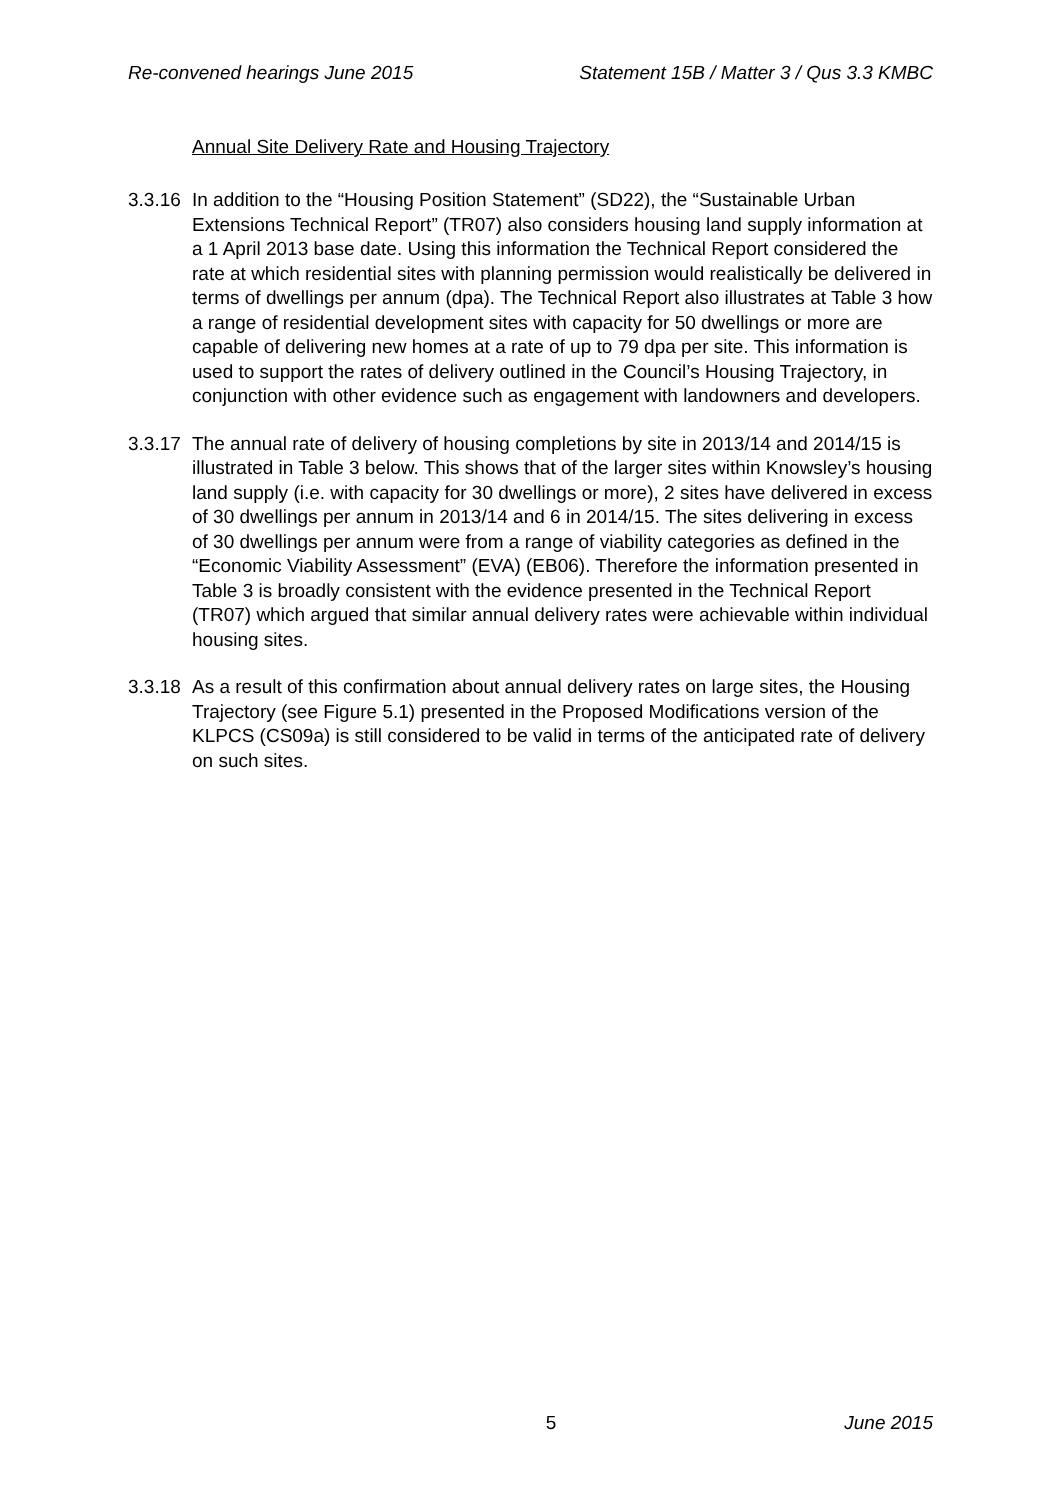Re-convened hearings June 2015 Statement 15B / Matter 3 / Qus 3.3 KMBC
Annual Site Delivery Rate and Housing Trajectory
3.3.16 In addition to the “Housing Position Statement” (SD22), the “Sustainable Urban Extensions Technical Report” (TR07) also considers housing land supply information at a 1 April 2013 base date. Using this information the Technical Report considered the rate at which residential sites with planning permission would realistically be delivered in terms of dwellings per annum (dpa). The Technical Report also illustrates at Table 3 how a range of residential development sites with capacity for 50 dwellings or more are capable of delivering new homes at a rate of up to 79 dpa per site. This information is used to support the rates of delivery outlined in the Council’s Housing Trajectory, in conjunction with other evidence such as engagement with landowners and developers.
3.3.17 The annual rate of delivery of housing completions by site in 2013/14 and 2014/15 is illustrated in Table 3 below. This shows that of the larger sites within Knowsley’s housing land supply (i.e. with capacity for 30 dwellings or more), 2 sites have delivered in excess of 30 dwellings per annum in 2013/14 and 6 in 2014/15. The sites delivering in excess of 30 dwellings per annum were from a range of viability categories as defined in the “Economic Viability Assessment” (EVA) (EB06). Therefore the information presented in Table 3 is broadly consistent with the evidence presented in the Technical Report (TR07) which argued that similar annual delivery rates were achievable within individual housing sites.
3.3.18 As a result of this confirmation about annual delivery rates on large sites, the Housing Trajectory (see Figure 5.1) presented in the Proposed Modifications version of the KLPCS (CS09a) is still considered to be valid in terms of the anticipated rate of delivery on such sites.
5 June 2015